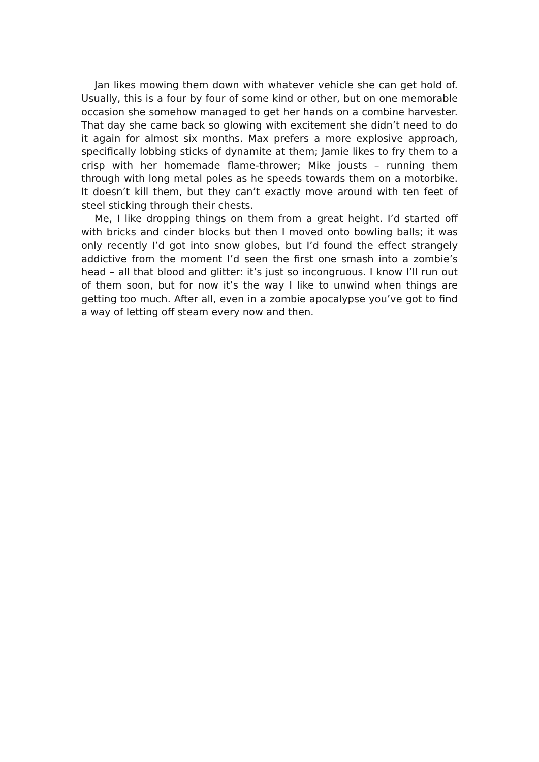Jan likes mowing them down with whatever vehicle she can get hold of. Usually, this is a four by four of some kind or other, but on one memorable occasion she somehow managed to get her hands on a combine harvester. That day she came back so glowing with excitement she didn’t need to do it again for almost six months. Max prefers a more explosive approach, specifically lobbing sticks of dynamite at them; Jamie likes to fry them to a crisp with her homemade flame-thrower; Mike jousts – running them through with long metal poles as he speeds towards them on a motorbike. It doesn’t kill them, but they can’t exactly move around with ten feet of steel sticking through their chests.
Me, I like dropping things on them from a great height. I’d started off with bricks and cinder blocks but then I moved onto bowling balls; it was only recently I’d got into snow globes, but I’d found the effect strangely addictive from the moment I’d seen the first one smash into a zombie’s head – all that blood and glitter: it’s just so incongruous. I know I’ll run out of them soon, but for now it’s the way I like to unwind when things are getting too much. After all, even in a zombie apocalypse you’ve got to find a way of letting off steam every now and then.